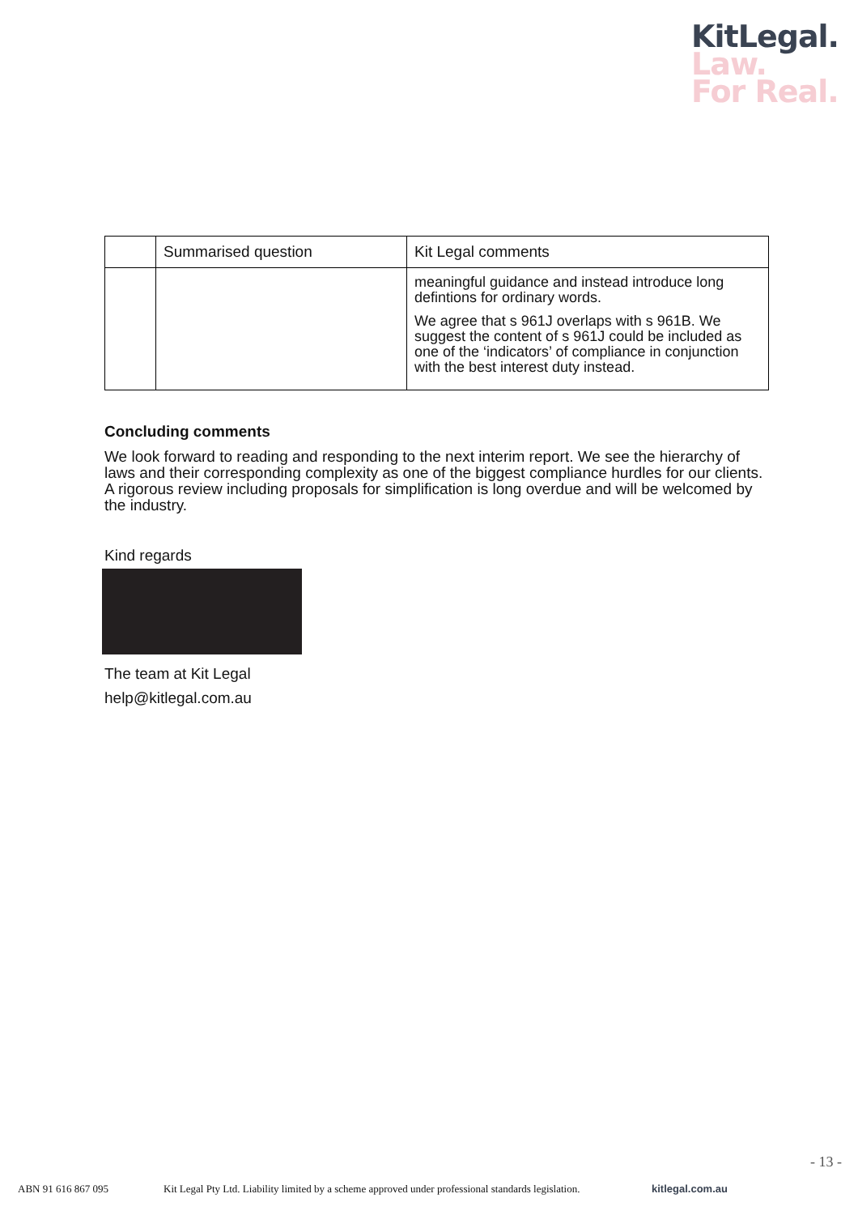KitLegal.
Law.
For Real.
| | Summarised question | Kit Legal comments |
| --- | --- | --- |
| | | meaningful guidance and instead introduce long defintions for ordinary words. We agree that s 961J overlaps with s 961B. We suggest the content of s 961J could be included as one of the ‘indicators’ of compliance in conjunction with the best interest duty instead. |
Concluding comments
We look forward to reading and responding to the next interim report. We see the hierarchy of laws and their corresponding complexity as one of the biggest compliance hurdles for our clients. A rigorous review including proposals for simplification is long overdue and will be welcomed by the industry.
Kind regards
The team at Kit Legal
help@kitlegal.com.au
- 13 -
ABN 91 616 867 095 Kit Legal Pty Ltd. Liability limited by a scheme approved under professional standards legislation. kitlegal.com.au